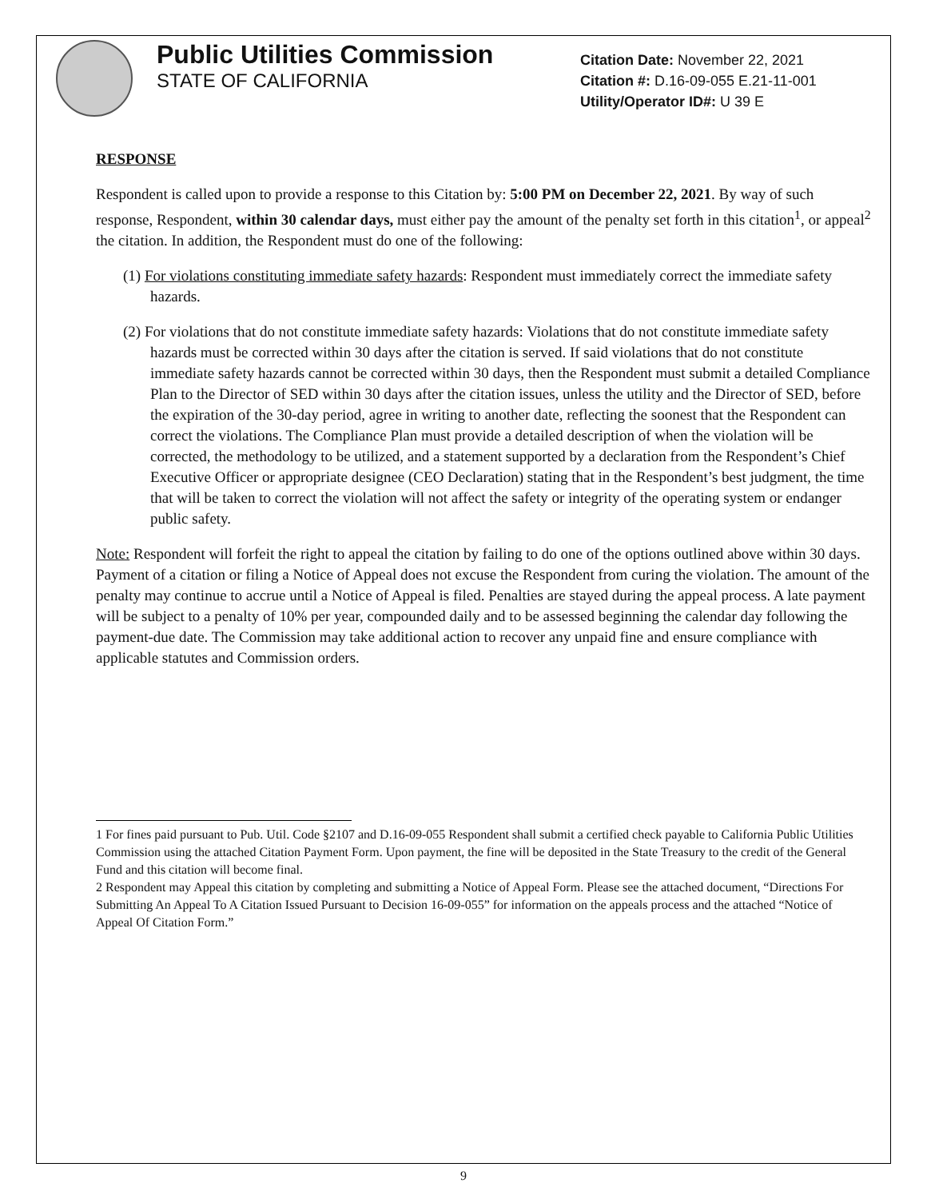Public Utilities Commission
STATE OF CALIFORNIA
Citation Date: November 22, 2021
Citation #: D.16-09-055 E.21-11-001
Utility/Operator ID#: U 39 E
RESPONSE
Respondent is called upon to provide a response to this Citation by: 5:00 PM on December 22, 2021. By way of such response, Respondent, within 30 calendar days, must either pay the amount of the penalty set forth in this citation<sup>1</sup>, or appeal<sup>2</sup> the citation. In addition, the Respondent must do one of the following:
(1) For violations constituting immediate safety hazards: Respondent must immediately correct the immediate safety hazards.
(2) For violations that do not constitute immediate safety hazards: Violations that do not constitute immediate safety hazards must be corrected within 30 days after the citation is served. If said violations that do not constitute immediate safety hazards cannot be corrected within 30 days, then the Respondent must submit a detailed Compliance Plan to the Director of SED within 30 days after the citation issues, unless the utility and the Director of SED, before the expiration of the 30-day period, agree in writing to another date, reflecting the soonest that the Respondent can correct the violations. The Compliance Plan must provide a detailed description of when the violation will be corrected, the methodology to be utilized, and a statement supported by a declaration from the Respondent’s Chief Executive Officer or appropriate designee (CEO Declaration) stating that in the Respondent’s best judgment, the time that will be taken to correct the violation will not affect the safety or integrity of the operating system or endanger public safety.
Note: Respondent will forfeit the right to appeal the citation by failing to do one of the options outlined above within 30 days. Payment of a citation or filing a Notice of Appeal does not excuse the Respondent from curing the violation. The amount of the penalty may continue to accrue until a Notice of Appeal is filed. Penalties are stayed during the appeal process. A late payment will be subject to a penalty of 10% per year, compounded daily and to be assessed beginning the calendar day following the payment-due date. The Commission may take additional action to recover any unpaid fine and ensure compliance with applicable statutes and Commission orders.
1 For fines paid pursuant to Pub. Util. Code §2107 and D.16-09-055 Respondent shall submit a certified check payable to California Public Utilities Commission using the attached Citation Payment Form. Upon payment, the fine will be deposited in the State Treasury to the credit of the General Fund and this citation will become final.
2 Respondent may Appeal this citation by completing and submitting a Notice of Appeal Form. Please see the attached document, “Directions For Submitting An Appeal To A Citation Issued Pursuant to Decision 16-09-055” for information on the appeals process and the attached “Notice of Appeal Of Citation Form.”
9